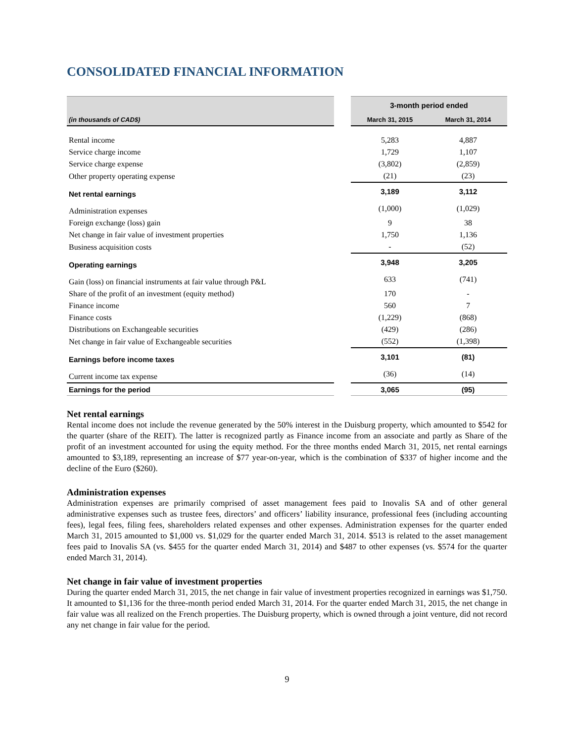CONSOLIDATED FINANCIAL INFORMATION
| | | 3-month period ended | |
| --- | --- | --- | --- |
| (in thousands of CAD$) | | March 31, 2015 | March 31, 2014 |
| Rental income | | 5,283 | 4,887 |
| Service charge income | | 1,729 | 1,107 |
| Service charge expense | | (3,802) | (2,859) |
| Other property operating expense | | (21) | (23) |
| Net rental earnings | | 3,189 | 3,112 |
| Administration expenses | | (1,000) | (1,029) |
| Foreign exchange (loss) gain | | 9 | 38 |
| Net change in fair value of investment properties | | 1,750 | 1,136 |
| Business acquisition costs | | - | (52) |
| Operating earnings | | 3,948 | 3,205 |
| Gain (loss) on financial instruments at fair value through P&L | | 633 | (741) |
| Share of the profit of an investment (equity method) | | 170 | - |
| Finance income | | 560 | 7 |
| Finance costs | | (1,229) | (868) |
| Distributions on Exchangeable securities | | (429) | (286) |
| Net change in fair value of Exchangeable securities | | (552) | (1,398) |
| Earnings before income taxes | | 3,101 | (81) |
| Current income tax expense | | (36) | (14) |
| Earnings for the period | | 3,065 | (95) |
Net rental earnings
Rental income does not include the revenue generated by the 50% interest in the Duisburg property, which amounted to $542 for the quarter (share of the REIT). The latter is recognized partly as Finance income from an associate and partly as Share of the profit of an investment accounted for using the equity method. For the three months ended March 31, 2015, net rental earnings amounted to $3,189, representing an increase of $77 year-on-year, which is the combination of $337 of higher income and the decline of the Euro ($260).
Administration expenses
Administration expenses are primarily comprised of asset management fees paid to Inovalis SA and of other general administrative expenses such as trustee fees, directors’ and officers’ liability insurance, professional fees (including accounting fees), legal fees, filing fees, shareholders related expenses and other expenses. Administration expenses for the quarter ended March 31, 2015 amounted to $1,000 vs. $1,029 for the quarter ended March 31, 2014. $513 is related to the asset management fees paid to Inovalis SA (vs. $455 for the quarter ended March 31, 2014) and $487 to other expenses (vs. $574 for the quarter ended March 31, 2014).
Net change in fair value of investment properties
During the quarter ended March 31, 2015, the net change in fair value of investment properties recognized in earnings was $1,750. It amounted to $1,136 for the three-month period ended March 31, 2014. For the quarter ended March 31, 2015, the net change in fair value was all realized on the French properties. The Duisburg property, which is owned through a joint venture, did not record any net change in fair value for the period.
9